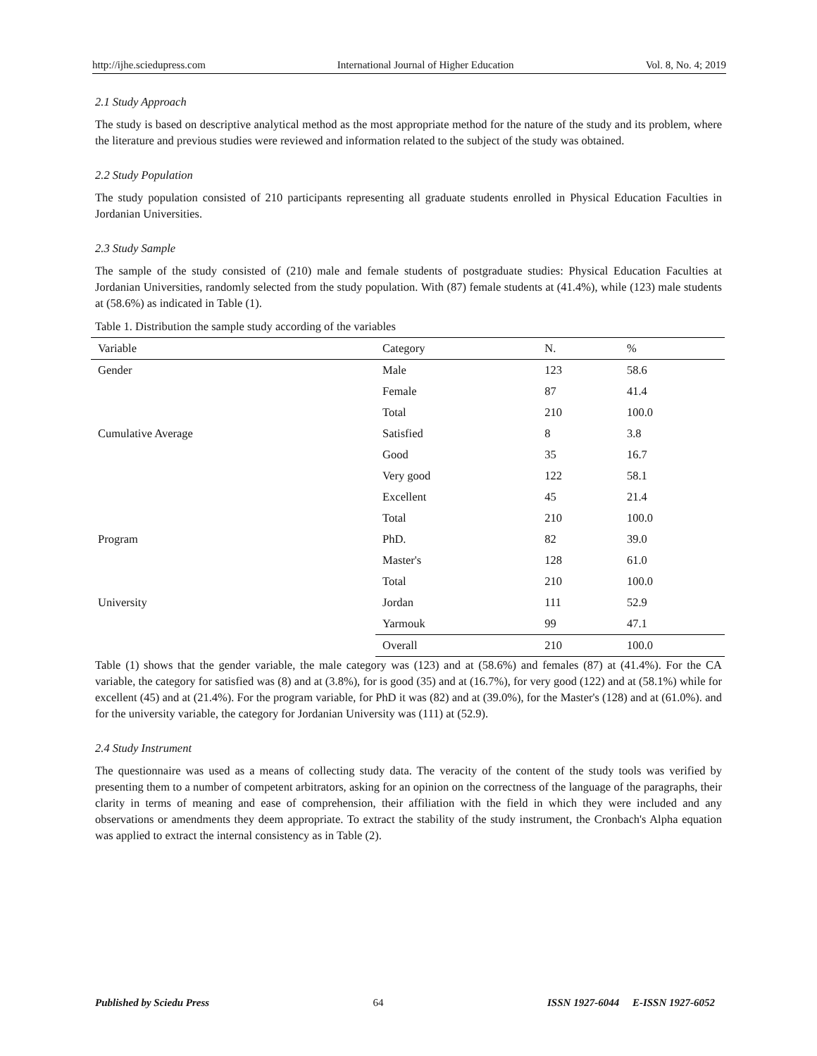http://ijhe.sciedupress.com International Journal of Higher Education Vol. 8, No. 4; 2019
2.1 Study Approach
The study is based on descriptive analytical method as the most appropriate method for the nature of the study and its problem, where the literature and previous studies were reviewed and information related to the subject of the study was obtained.
2.2 Study Population
The study population consisted of 210 participants representing all graduate students enrolled in Physical Education Faculties in Jordanian Universities.
2.3 Study Sample
The sample of the study consisted of (210) male and female students of postgraduate studies: Physical Education Faculties at Jordanian Universities, randomly selected from the study population. With (87) female students at (41.4%), while (123) male students at (58.6%) as indicated in Table (1).
Table 1. Distribution the sample study according of the variables
| Variable | Category | N. | % |
| --- | --- | --- | --- |
| Gender | Male | 123 | 58.6 |
| | Female | 87 | 41.4 |
| | Total | 210 | 100.0 |
| Cumulative Average | Satisfied | 8 | 3.8 |
| | Good | 35 | 16.7 |
| | Very good | 122 | 58.1 |
| | Excellent | 45 | 21.4 |
| | Total | 210 | 100.0 |
| Program | PhD. | 82 | 39.0 |
| | Master's | 128 | 61.0 |
| | Total | 210 | 100.0 |
| University | Jordan | 111 | 52.9 |
| | Yarmouk | 99 | 47.1 |
| | Overall | 210 | 100.0 |
Table (1) shows that the gender variable, the male category was (123) and at (58.6%) and females (87) at (41.4%). For the CA variable, the category for satisfied was (8) and at (3.8%), for is good (35) and at (16.7%), for very good (122) and at (58.1%) while for excellent (45) and at (21.4%). For the program variable, for PhD it was (82) and at (39.0%), for the Master's (128) and at (61.0%). and for the university variable, the category for Jordanian University was (111) at (52.9).
2.4 Study Instrument
The questionnaire was used as a means of collecting study data. The veracity of the content of the study tools was verified by presenting them to a number of competent arbitrators, asking for an opinion on the correctness of the language of the paragraphs, their clarity in terms of meaning and ease of comprehension, their affiliation with the field in which they were included and any observations or amendments they deem appropriate. To extract the stability of the study instrument, the Cronbach's Alpha equation was applied to extract the internal consistency as in Table (2).
Published by Sciedu Press 64 ISSN 1927-6044 E-ISSN 1927-6052